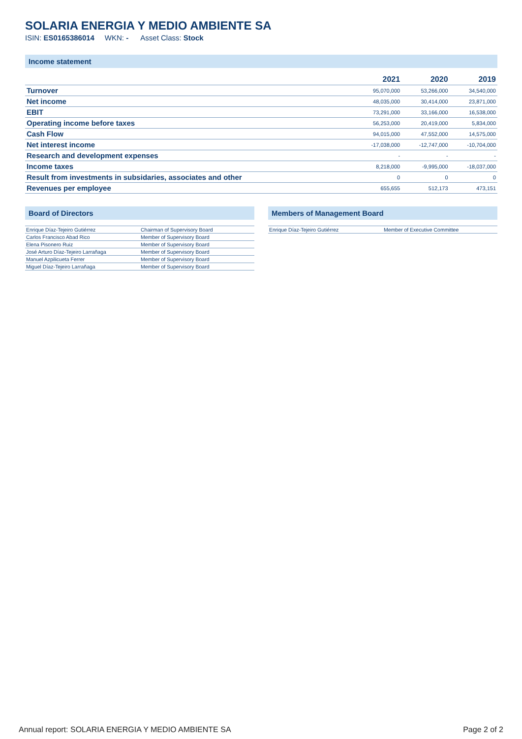SOLARIA ENERGIA Y MEDIO AMBIENTE SA
ISIN: ES0165386014 WKN: - Asset Class: Stock
Income statement
| | 2021 | 2020 | 2019 |
| --- | --- | --- | --- |
| Turnover | 95,070,000 | 53,266,000 | 34,540,000 |
| Net income | 48,035,000 | 30,414,000 | 23,871,000 |
| EBIT | 73,291,000 | 33,166,000 | 16,538,000 |
| Operating income before taxes | 56,253,000 | 20,419,000 | 5,834,000 |
| Cash Flow | 94,015,000 | 47,552,000 | 14,575,000 |
| Net interest income | -17,038,000 | -12,747,000 | -10,704,000 |
| Research and development expenses | - | - | - |
| Income taxes | 8,218,000 | -9,995,000 | -18,037,000 |
| Result from investments in subsidaries, associates and other | 0 | 0 | 0 |
| Revenues per employee | 655,655 | 512,173 | 473,151 |
Board of Directors
| Enrique Díaz-Tejeiro Gutiérrez | Chairman of Supervisory Board |
| Carlos Francisco Abad Rico | Member of Supervisory Board |
| Elena Pisonero Ruiz | Member of Supervisory Board |
| José Arturo Díaz-Tejeiro Larrañaga | Member of Supervisory Board |
| Manuel Azpilicueta Ferrer | Member of Supervisory Board |
| Miguel Díaz-Tejeiro Larrañaga | Member of Supervisory Board |
Members of Management Board
| Enrique Díaz-Tejeiro Gutiérrez | Member of Executive Committee |
Annual report: SOLARIA ENERGIA Y MEDIO AMBIENTE SA Page 2 of 2